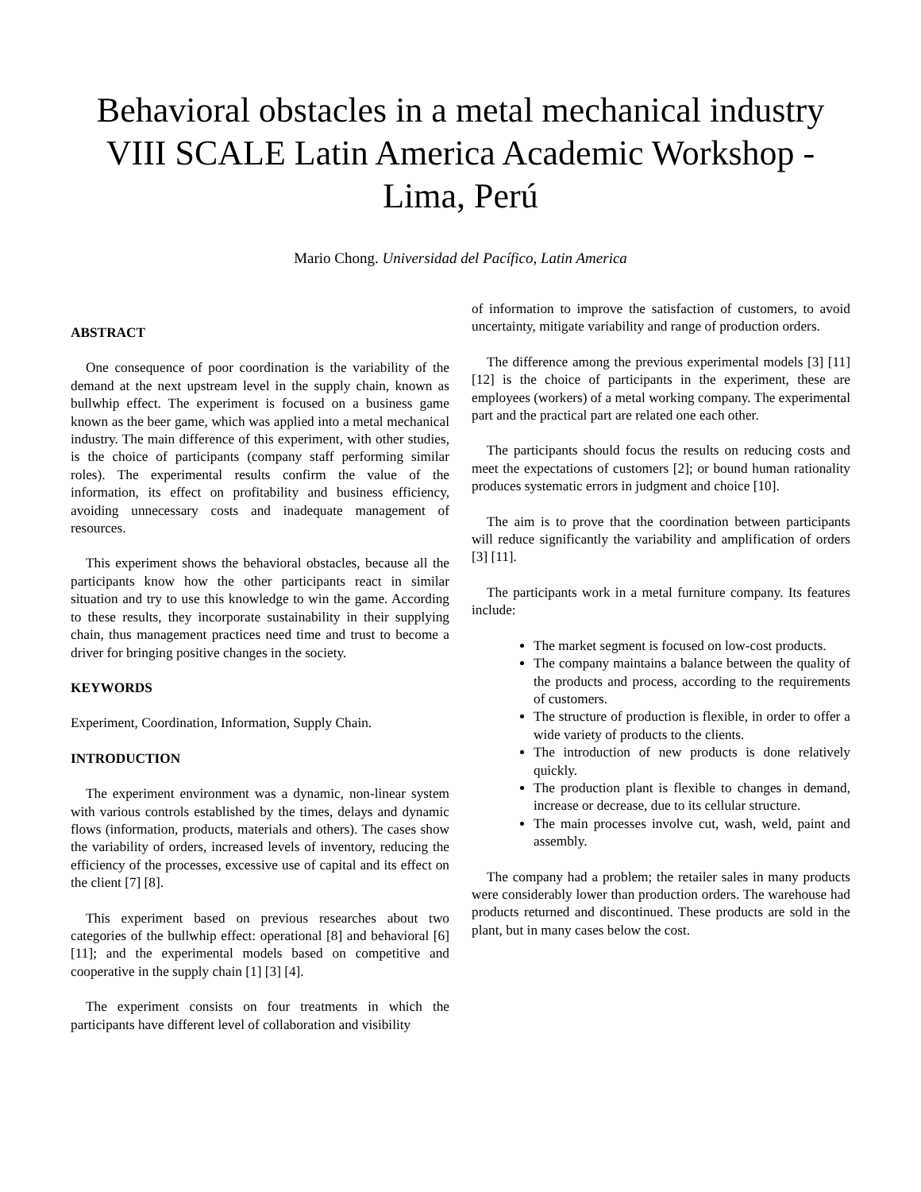Behavioral obstacles in a metal mechanical industry
VIII SCALE Latin America Academic Workshop - Lima, Perú
Mario Chong. Universidad del Pacífico, Latin America
ABSTRACT
One consequence of poor coordination is the variability of the demand at the next upstream level in the supply chain, known as bullwhip effect. The experiment is focused on a business game known as the beer game, which was applied into a metal mechanical industry. The main difference of this experiment, with other studies, is the choice of participants (company staff performing similar roles). The experimental results confirm the value of the information, its effect on profitability and business efficiency, avoiding unnecessary costs and inadequate management of resources.
This experiment shows the behavioral obstacles, because all the participants know how the other participants react in similar situation and try to use this knowledge to win the game. According to these results, they incorporate sustainability in their supplying chain, thus management practices need time and trust to become a driver for bringing positive changes in the society.
KEYWORDS
Experiment, Coordination, Information, Supply Chain.
INTRODUCTION
The experiment environment was a dynamic, non-linear system with various controls established by the times, delays and dynamic flows (information, products, materials and others). The cases show the variability of orders, increased levels of inventory, reducing the efficiency of the processes, excessive use of capital and its effect on the client [7] [8].
This experiment based on previous researches about two categories of the bullwhip effect: operational [8] and behavioral [6] [11]; and the experimental models based on competitive and cooperative in the supply chain [1] [3] [4].
The experiment consists on four treatments in which the participants have different level of collaboration and visibility
of information to improve the satisfaction of customers, to avoid uncertainty, mitigate variability and range of production orders.
The difference among the previous experimental models [3] [11] [12] is the choice of participants in the experiment, these are employees (workers) of a metal working company. The experimental part and the practical part are related one each other.
The participants should focus the results on reducing costs and meet the expectations of customers [2]; or bound human rationality produces systematic errors in judgment and choice [10].
The aim is to prove that the coordination between participants will reduce significantly the variability and amplification of orders [3] [11].
The participants work in a metal furniture company. Its features include:
The market segment is focused on low-cost products.
The company maintains a balance between the quality of the products and process, according to the requirements of customers.
The structure of production is flexible, in order to offer a wide variety of products to the clients.
The introduction of new products is done relatively quickly.
The production plant is flexible to changes in demand, increase or decrease, due to its cellular structure.
The main processes involve cut, wash, weld, paint and assembly.
The company had a problem; the retailer sales in many products were considerably lower than production orders. The warehouse had products returned and discontinued. These products are sold in the plant, but in many cases below the cost.